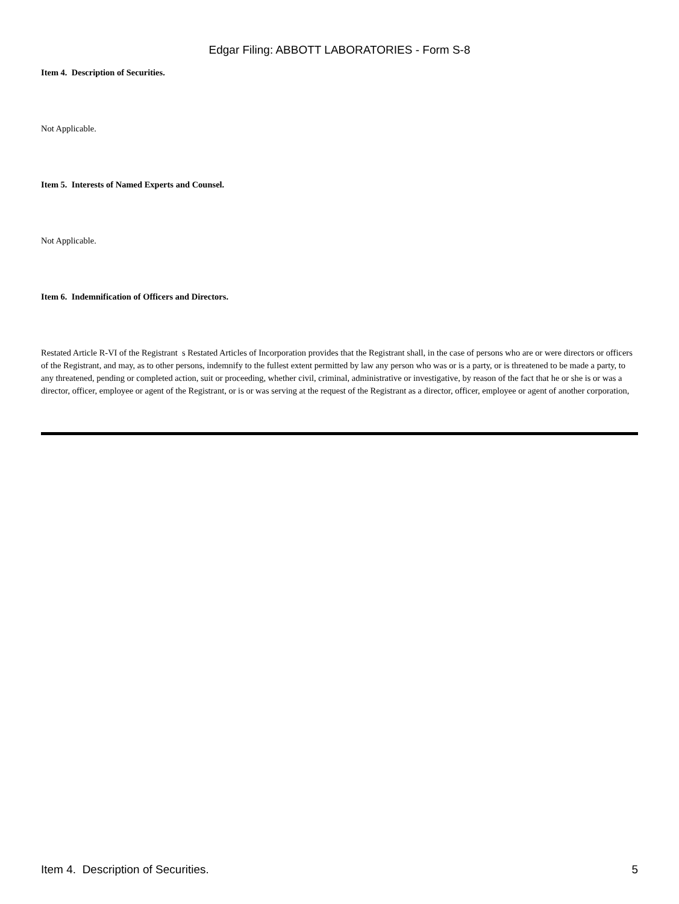Edgar Filing: ABBOTT LABORATORIES - Form S-8
Item 4. Description of Securities.
Not Applicable.
Item 5. Interests of Named Experts and Counsel.
Not Applicable.
Item 6. Indemnification of Officers and Directors.
Restated Article R-VI of the Registrant s Restated Articles of Incorporation provides that the Registrant shall, in the case of persons who are or were directors or officers of the Registrant, and may, as to other persons, indemnify to the fullest extent permitted by law any person who was or is a party, or is threatened to be made a party, to any threatened, pending or completed action, suit or proceeding, whether civil, criminal, administrative or investigative, by reason of the fact that he or she is or was a director, officer, employee or agent of the Registrant, or is or was serving at the request of the Registrant as a director, officer, employee or agent of another corporation,
Item 4. Description of Securities. 5